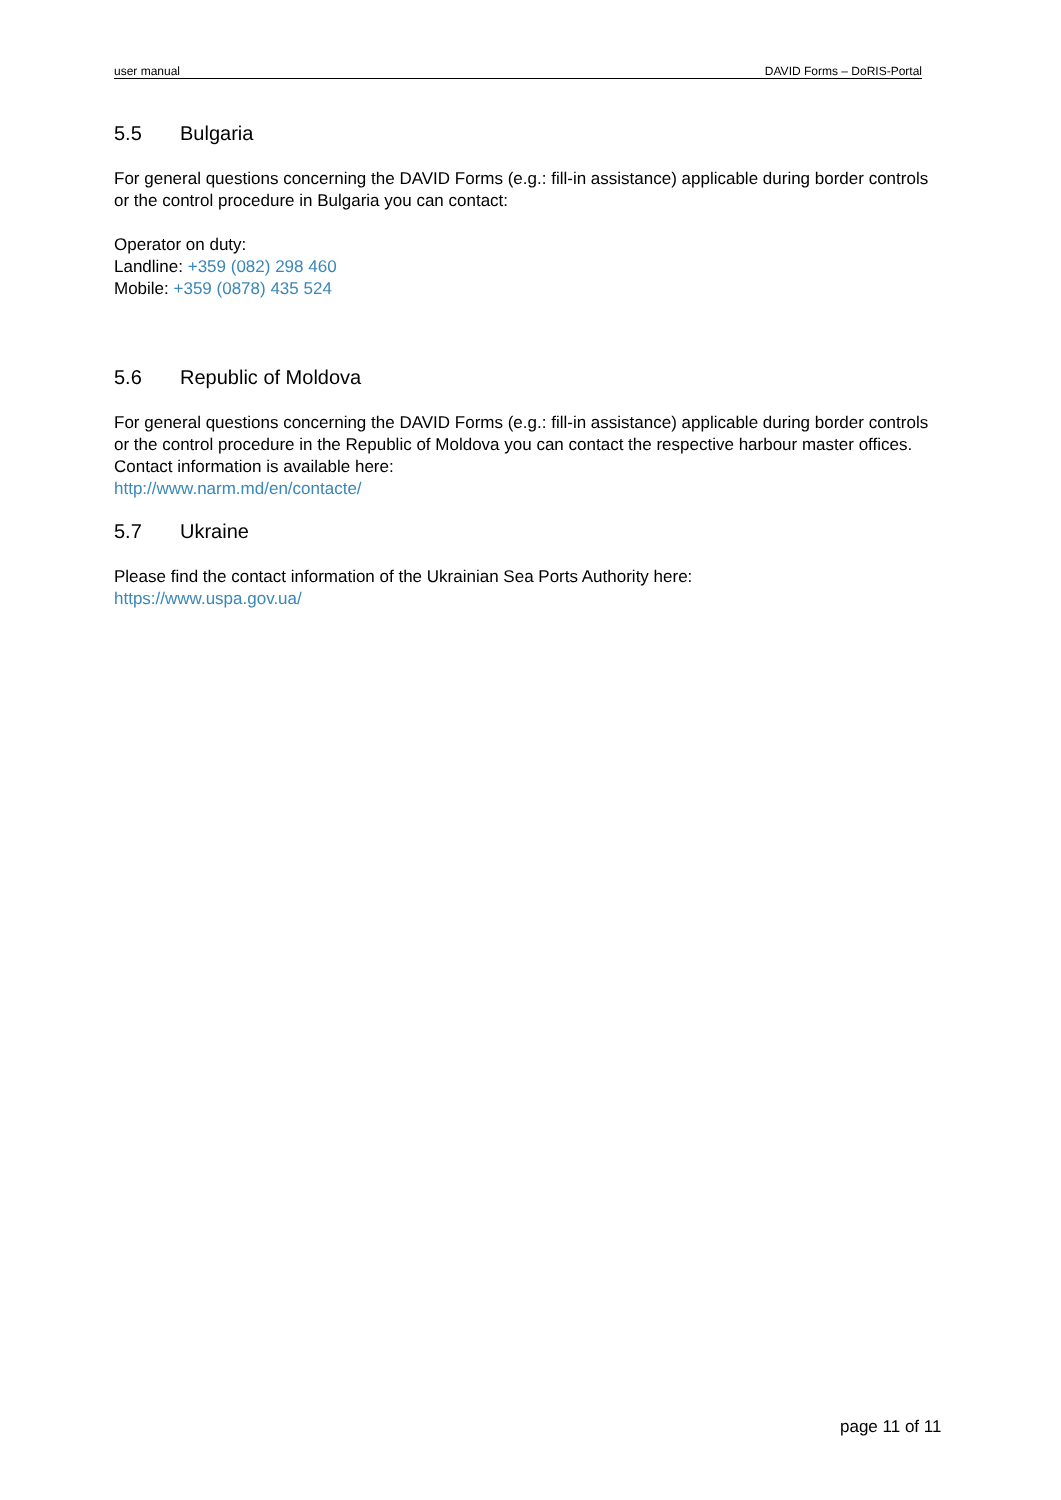user manual DAVID Forms – DoRIS-Portal
5.5 Bulgaria
For general questions concerning the DAVID Forms (e.g.: fill-in assistance) applicable during border controls or the control procedure in Bulgaria you can contact:
Operator on duty:
Landline: +359 (082) 298 460
Mobile: +359 (0878) 435 524
5.6 Republic of Moldova
For general questions concerning the DAVID Forms (e.g.: fill-in assistance) applicable during border controls or the control procedure in the Republic of Moldova you can contact the respective harbour master offices. Contact information is available here:
http://www.narm.md/en/contacte/
5.7 Ukraine
Please find the contact information of the Ukrainian Sea Ports Authority here:
https://www.uspa.gov.ua/
page 11 of 11